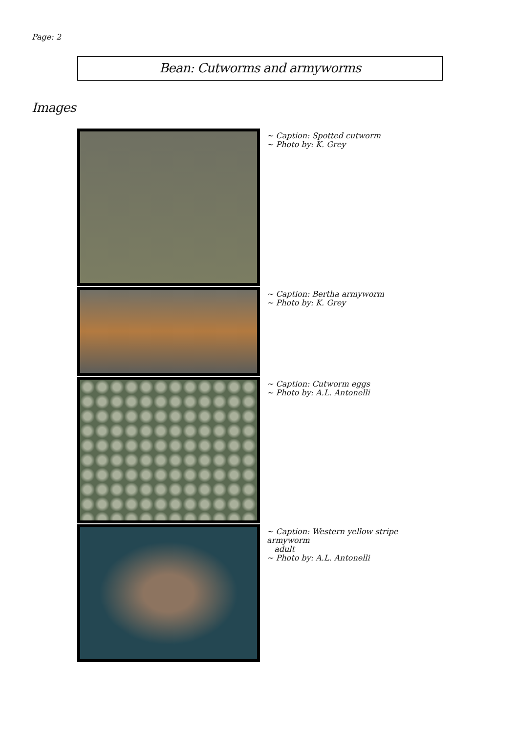Page: 2
Bean: Cutworms and armyworms
Images
~ Caption: Spotted cutworm
~ Photo by: K. Grey
~ Caption: Bertha armyworm
~ Photo by: K. Grey
~ Caption: Cutworm eggs
~ Photo by: A.L. Antonelli
~ Caption: Western yellow stripe armyworm
adult
~ Photo by: A.L. Antonelli